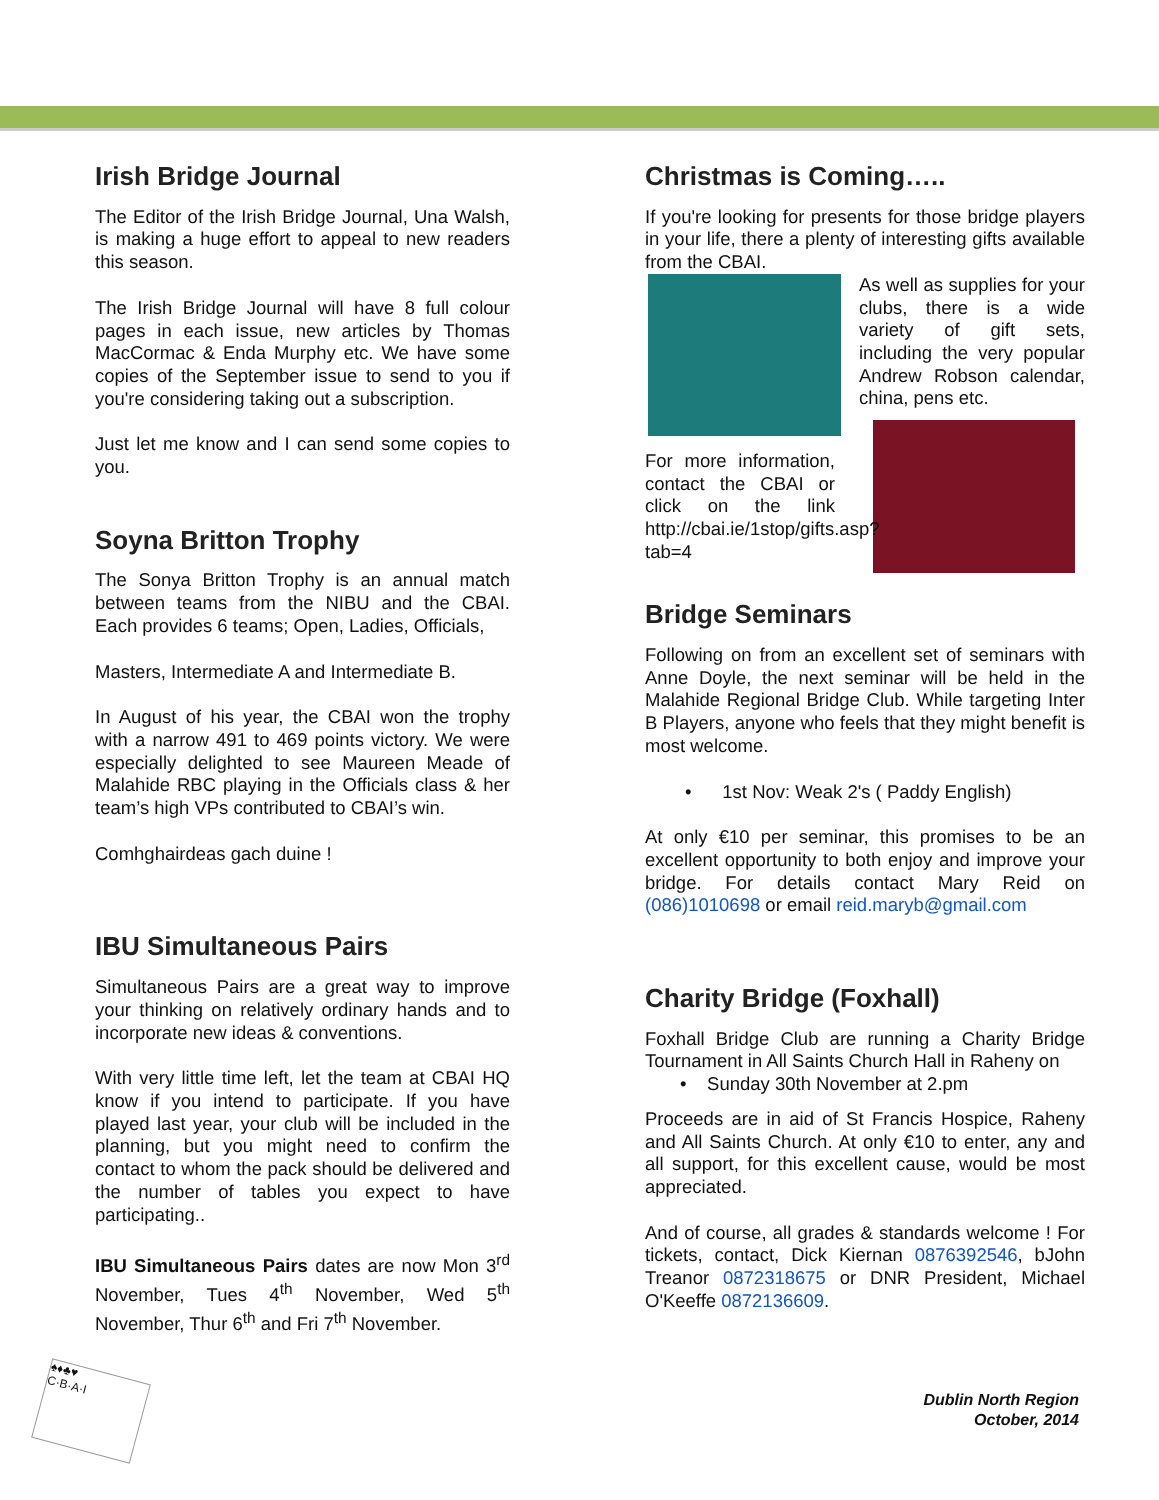Irish Bridge Journal
The Editor of the Irish Bridge Journal, Una Walsh, is making a huge effort to appeal to new readers this season.
The Irish Bridge Journal will have 8 full colour pages in each issue, new articles by Thomas MacCormac & Enda Murphy etc. We have some copies of the September issue to send to you if you're considering taking out a subscription.
Just let me know and I can send some copies to you.
Soyna Britton Trophy
The Sonya Britton Trophy is an annual match between teams from the NIBU and the CBAI. Each provides 6 teams; Open, Ladies, Officials,
Masters, Intermediate A and Intermediate B.
In August of his year, the CBAI won the trophy with a narrow 491 to 469 points victory. We were especially delighted to see Maureen Meade of Malahide RBC playing in the Officials class & her team’s high VPs contributed to CBAI’s win.
Comhghairdeas gach duine !
IBU Simultaneous Pairs
Simultaneous Pairs are a great way to improve your thinking on relatively ordinary hands and to incorporate new ideas & conventions.
With very little time left, let the team at CBAI HQ know if you intend to participate. If you have played last year, your club will be included in the planning, but you might need to confirm the contact to whom the pack should be delivered and the number of tables you expect to have participating..
IBU Simultaneous Pairs dates are now Mon 3<sup>rd</sup> November, Tues 4<sup>th</sup> November, Wed 5<sup>th</sup> November, Thur 6<sup>th</sup> and Fri 7<sup>th</sup> November.
Christmas is Coming…..
If you're looking for presents for those bridge players in your life, there a plenty of interesting gifts available from the CBAI.
As well as supplies for your clubs, there is a wide variety of gift sets, including the very popular Andrew Robson calendar, china, pens etc.
For more information, contact the CBAI or click on the link http://cbai.ie/1stop/gifts.asp?tab=4
Bridge Seminars
Following on from an excellent set of seminars with Anne Doyle, the next seminar will be held in the Malahide Regional Bridge Club. While targeting Inter B Players, anyone who feels that they might benefit is most welcome.
• 1st Nov: Weak 2's ( Paddy English)
At only €10 per seminar, this promises to be an excellent opportunity to both enjoy and improve your bridge. For details contact Mary Reid on (086)1010698 or email reid.maryb@gmail.com
Charity Bridge (Foxhall)
Foxhall Bridge Club are running a Charity Bridge Tournament in All Saints Church Hall in Raheny on
• Sunday 30th November at 2.pm
Proceeds are in aid of St Francis Hospice, Raheny and All Saints Church. At only €10 to enter, any and all support, for this excellent cause, would be most appreciated.
And of course, all grades & standards welcome ! For tickets, contact, Dick Kiernan 0876392546, bJohn Treanor 0872318675 or DNR President, Michael O'Keeffe 0872136609.
♠♦♣♥
C·B·A·I
Dublin North Region
October, 2014